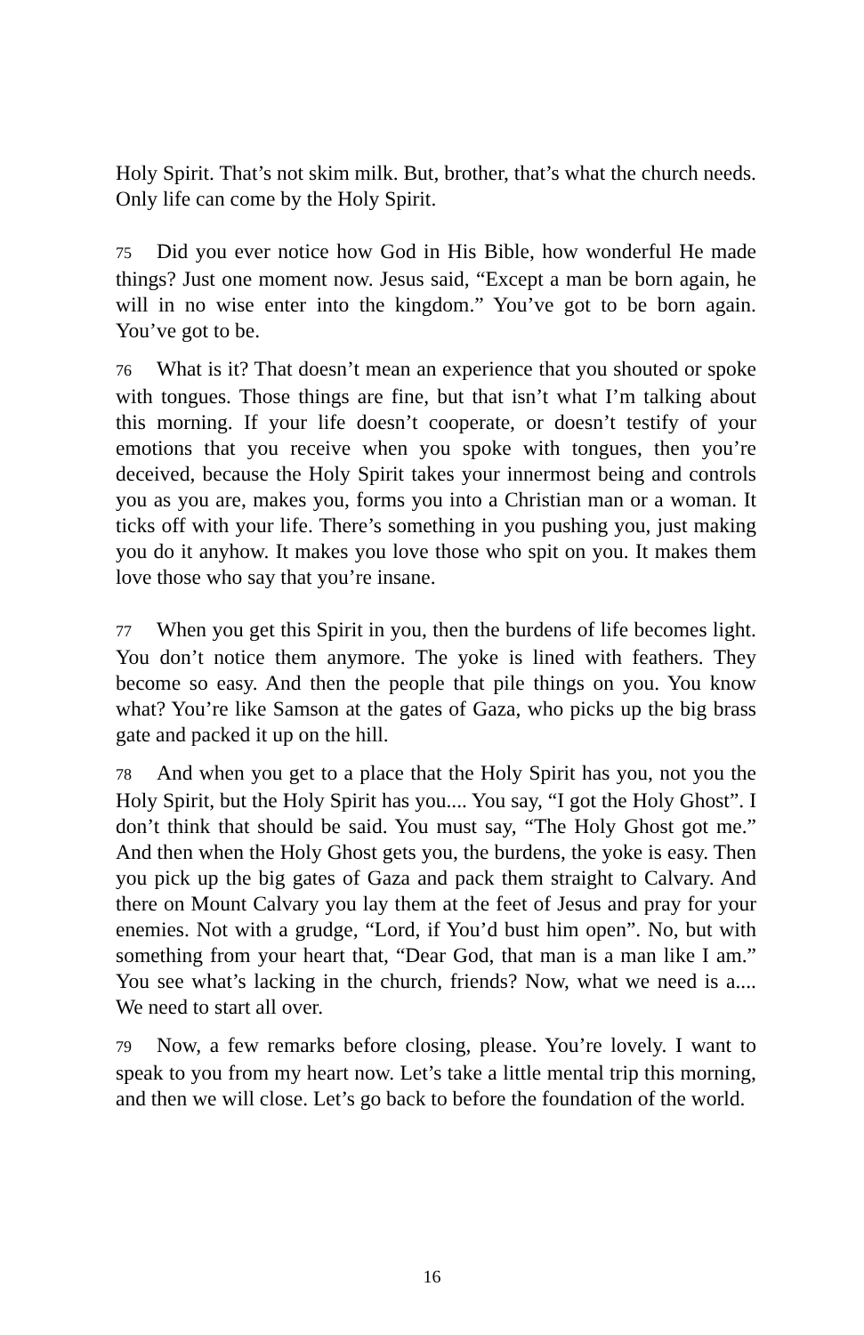Holy Spirit. That’s not skim milk. But, brother, that’s what the church needs. Only life can come by the Holy Spirit.
75 Did you ever notice how God in His Bible, how wonderful He made things? Just one moment now. Jesus said, “Except a man be born again, he will in no wise enter into the kingdom.” You’ve got to be born again. You’ve got to be.
76 What is it? That doesn’t mean an experience that you shouted or spoke with tongues. Those things are fine, but that isn’t what I’m talking about this morning. If your life doesn’t cooperate, or doesn’t testify of your emotions that you receive when you spoke with tongues, then you’re deceived, because the Holy Spirit takes your innermost being and controls you as you are, makes you, forms you into a Christian man or a woman. It ticks off with your life. There’s something in you pushing you, just making you do it anyhow. It makes you love those who spit on you. It makes them love those who say that you’re insane.
77 When you get this Spirit in you, then the burdens of life becomes light. You don’t notice them anymore. The yoke is lined with feathers. They become so easy. And then the people that pile things on you. You know what? You’re like Samson at the gates of Gaza, who picks up the big brass gate and packed it up on the hill.
78 And when you get to a place that the Holy Spirit has you, not you the Holy Spirit, but the Holy Spirit has you.... You say, “I got the Holy Ghost”. I don’t think that should be said. You must say, “The Holy Ghost got me.” And then when the Holy Ghost gets you, the burdens, the yoke is easy. Then you pick up the big gates of Gaza and pack them straight to Calvary. And there on Mount Calvary you lay them at the feet of Jesus and pray for your enemies. Not with a grudge, “Lord, if You’d bust him open”. No, but with something from your heart that, “Dear God, that man is a man like I am.” You see what’s lacking in the church, friends? Now, what we need is a.... We need to start all over.
79 Now, a few remarks before closing, please. You’re lovely. I want to speak to you from my heart now. Let’s take a little mental trip this morning, and then we will close. Let’s go back to before the foundation of the world.
16